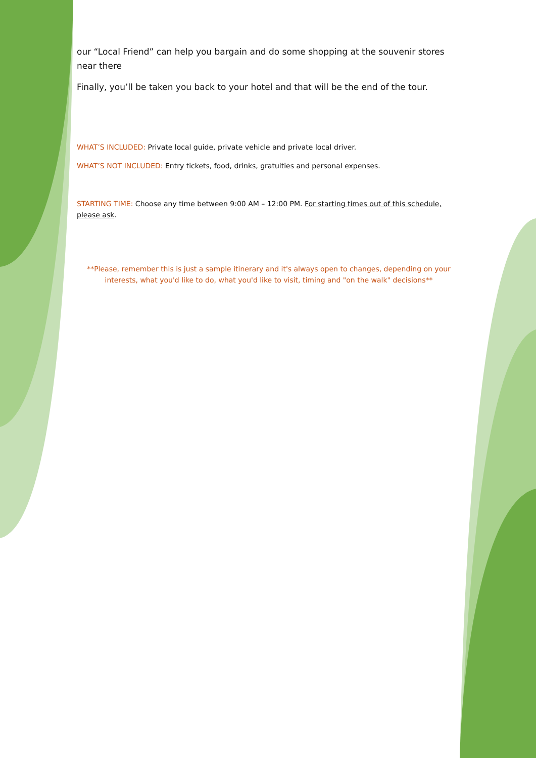our “Local Friend” can help you bargain and do some shopping at the souvenir stores near there
Finally, you’ll be taken you back to your hotel and that will be the end of the tour.
WHAT’S INCLUDED: Private local guide, private vehicle and private local driver.
WHAT’S NOT INCLUDED: Entry tickets, food, drinks, gratuities and personal expenses.
STARTING TIME: Choose any time between 9:00 AM – 12:00 PM. For starting times out of this schedule, please ask.
**Please, remember this is just a sample itinerary and it's always open to changes, depending on your interests, what you'd like to do, what you'd like to visit, timing and "on the walk" decisions**